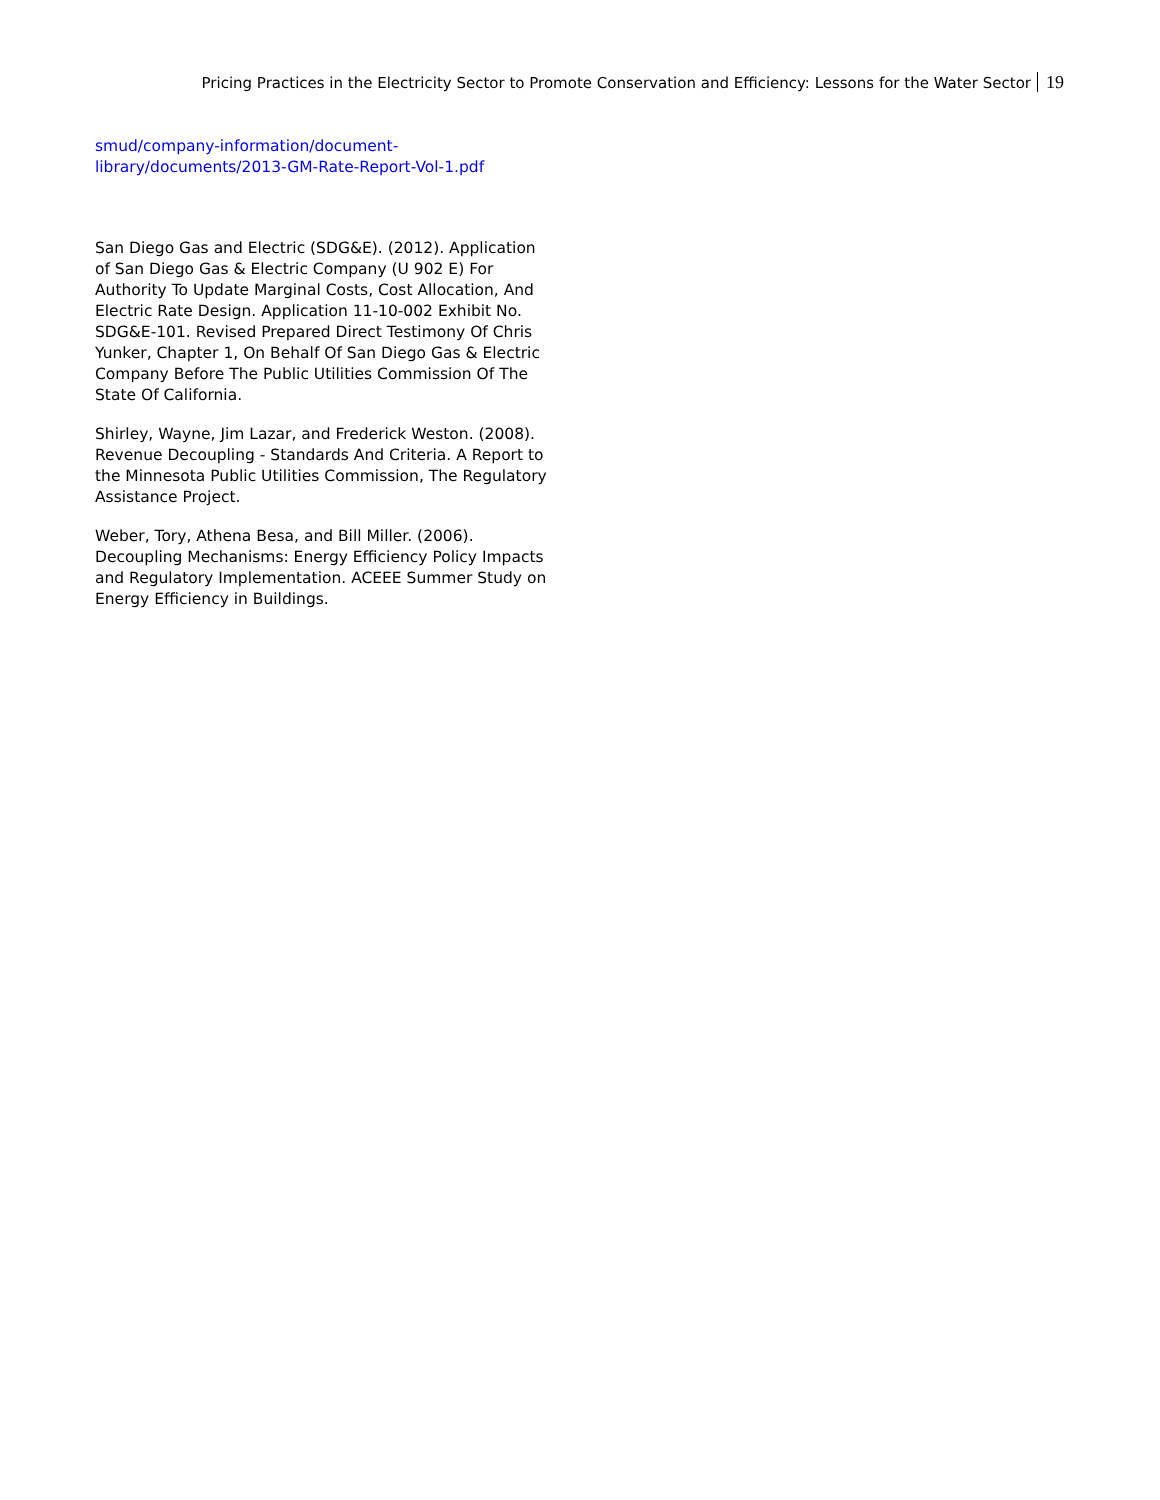Pricing Practices in the Electricity Sector to Promote Conservation and Efficiency: Lessons for the Water Sector 19
smud/company-information/document-library/documents/2013-GM-Rate-Report-Vol-1.pdf
San Diego Gas and Electric (SDG&E). (2012). Application of San Diego Gas & Electric Company (U 902 E) For Authority To Update Marginal Costs, Cost Allocation, And Electric Rate Design. Application 11-10-002 Exhibit No. SDG&E-101. Revised Prepared Direct Testimony Of Chris Yunker, Chapter 1, On Behalf Of San Diego Gas & Electric Company Before The Public Utilities Commission Of The State Of California.
Shirley, Wayne, Jim Lazar, and Frederick Weston. (2008). Revenue Decoupling - Standards And Criteria. A Report to the Minnesota Public Utilities Commission, The Regulatory Assistance Project.
Weber, Tory, Athena Besa, and Bill Miller. (2006). Decoupling Mechanisms: Energy Efficiency Policy Impacts and Regulatory Implementation. ACEEE Summer Study on Energy Efficiency in Buildings.